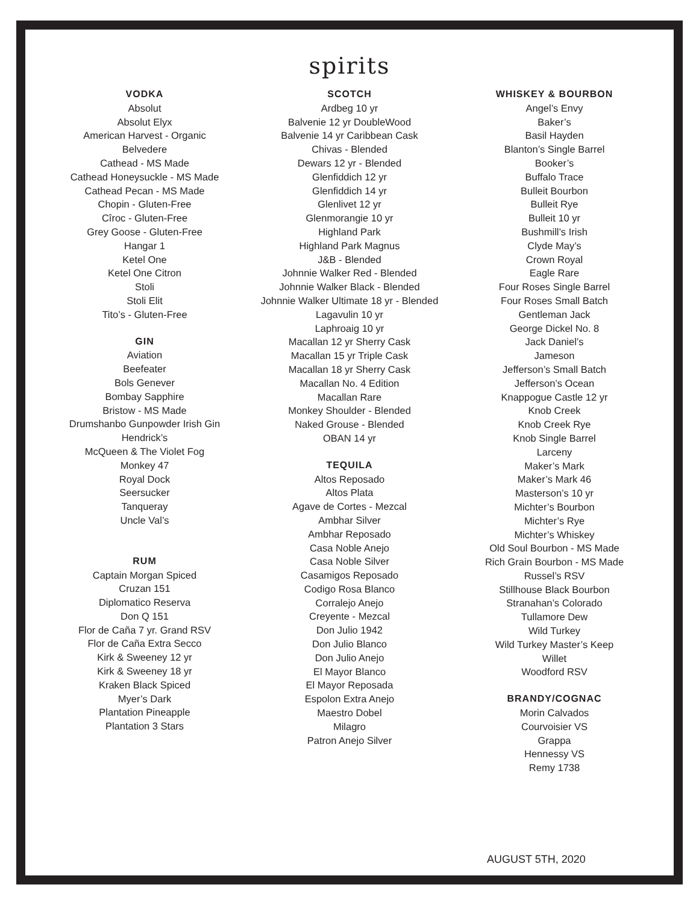spirits
VODKA
Absolut
Absolut Elyx
American Harvest - Organic
Belvedere
Cathead - MS Made
Cathead Honeysuckle - MS Made
Cathead Pecan - MS Made
Chopin - Gluten-Free
Cîroc - Gluten-Free
Grey Goose - Gluten-Free
Hangar 1
Ketel One
Ketel One Citron
Stoli
Stoli Elit
Tito’s - Gluten-Free
GIN
Aviation
Beefeater
Bols Genever
Bombay Sapphire
Bristow - MS Made
Drumshanbo Gunpowder Irish Gin
Hendrick’s
McQueen & The Violet Fog
Monkey 47
Royal Dock
Seersucker
Tanqueray
Uncle Val’s
RUM
Captain Morgan Spiced
Cruzan 151
Diplomatico Reserva
Don Q 151
Flor de Caña 7 yr. Grand RSV
Flor de Caña Extra Secco
Kirk & Sweeney 12 yr
Kirk & Sweeney 18 yr
Kraken Black Spiced
Myer’s Dark
Plantation Pineapple
Plantation 3 Stars
SCOTCH
Ardbeg 10 yr
Balvenie 12 yr DoubleWood
Balvenie 14 yr Caribbean Cask
Chivas - Blended
Dewars 12 yr - Blended
Glenfiddich 12 yr
Glenfiddich 14 yr
Glenlivet 12 yr
Glenmorangie 10 yr
Highland Park
Highland Park Magnus
J&B - Blended
Johnnie Walker Red - Blended
Johnnie Walker Black - Blended
Johnnie Walker Ultimate 18 yr - Blended
Lagavulin 10 yr
Laphroaig 10 yr
Macallan 12 yr Sherry Cask
Macallan 15 yr Triple Cask
Macallan 18 yr Sherry Cask
Macallan No. 4 Edition
Macallan Rare
Monkey Shoulder - Blended
Naked Grouse - Blended
OBAN 14 yr
TEQUILA
Altos Reposado
Altos Plata
Agave de Cortes - Mezcal
Ambhar Silver
Ambhar Reposado
Casa Noble Anejo
Casa Noble Silver
Casamigos Reposado
Codigo Rosa Blanco
Corralejo Anejo
Creyente - Mezcal
Don Julio 1942
Don Julio Blanco
Don Julio Anejo
El Mayor Blanco
El Mayor Reposada
Espolon Extra Anejo
Maestro Dobel
Milagro
Patron Anejo Silver
WHISKEY & BOURBON
Angel’s Envy
Baker’s
Basil Hayden
Blanton’s Single Barrel
Booker’s
Buffalo Trace
Bulleit Bourbon
Bulleit Rye
Bulleit 10 yr
Bushmill’s Irish
Clyde May’s
Crown Royal
Eagle Rare
Four Roses Single Barrel
Four Roses Small Batch
Gentleman Jack
George Dickel No. 8
Jack Daniel’s
Jameson
Jefferson’s Small Batch
Jefferson’s Ocean
Knappogue Castle 12 yr
Knob Creek
Knob Creek Rye
Knob Single Barrel
Larceny
Maker’s Mark
Maker’s Mark 46
Masterson’s 10 yr
Michter’s Bourbon
Michter’s Rye
Michter’s Whiskey
Old Soul Bourbon - MS Made
Rich Grain Bourbon - MS Made
Russel’s RSV
Stillhouse Black Bourbon
Stranahan’s Colorado
Tullamore Dew
Wild Turkey
Wild Turkey Master’s Keep
Willet
Woodford RSV
BRANDY/COGNAC
Morin Calvados
Courvoisier VS
Grappa
Hennessy VS
Remy 1738
AUGUST 5TH, 2020